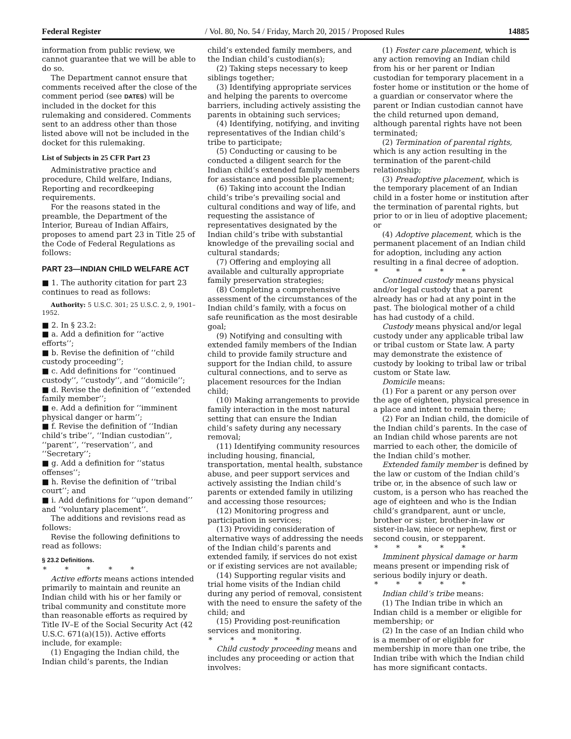Federal Register / Vol. 80, No. 54 / Friday, March 20, 2015 / Proposed Rules 14885
information from public review, we cannot guarantee that we will be able to do so.
The Department cannot ensure that comments received after the close of the comment period (see DATES) will be included in the docket for this rulemaking and considered. Comments sent to an address other than those listed above will not be included in the docket for this rulemaking.
List of Subjects in 25 CFR Part 23
Administrative practice and procedure, Child welfare, Indians, Reporting and recordkeeping requirements.
For the reasons stated in the preamble, the Department of the Interior, Bureau of Indian Affairs, proposes to amend part 23 in Title 25 of the Code of Federal Regulations as follows:
PART 23—INDIAN CHILD WELFARE ACT
■ 1. The authority citation for part 23 continues to read as follows:
Authority: 5 U.S.C. 301; 25 U.S.C. 2, 9, 1901–1952.
■ 2. In § 23.2:
■ a. Add a definition for ‘‘active efforts’’;
■ b. Revise the definition of ‘‘child custody proceeding’’;
■ c. Add definitions for ‘‘continued custody’’, ‘‘custody’’, and ‘‘domicile’’;
■ d. Revise the definition of ‘‘extended family member’’;
■ e. Add a definition for ‘‘imminent physical danger or harm’’;
■ f. Revise the definition of ‘‘Indian child’s tribe’’, ‘‘Indian custodian’’, ‘‘parent’’, ‘‘reservation’’, and ‘‘Secretary’’;
■ g. Add a definition for ‘‘status offenses’’;
■ h. Revise the definition of ‘‘tribal court’’; and
■ i. Add definitions for ‘‘upon demand’’ and ‘‘voluntary placement’’.
The additions and revisions read as follows:
Revise the following definitions to read as follows:
§ 23.2 Definitions.
* * * * *
Active efforts means actions intended primarily to maintain and reunite an Indian child with his or her family or tribal community and constitute more than reasonable efforts as required by Title IV–E of the Social Security Act (42 U.S.C. 671(a)(15)). Active efforts include, for example:
(1) Engaging the Indian child, the Indian child’s parents, the Indian
child’s extended family members, and the Indian child’s custodian(s);
(2) Taking steps necessary to keep siblings together;
(3) Identifying appropriate services and helping the parents to overcome barriers, including actively assisting the parents in obtaining such services;
(4) Identifying, notifying, and inviting representatives of the Indian child’s tribe to participate;
(5) Conducting or causing to be conducted a diligent search for the Indian child’s extended family members for assistance and possible placement;
(6) Taking into account the Indian child’s tribe’s prevailing social and cultural conditions and way of life, and requesting the assistance of representatives designated by the Indian child’s tribe with substantial knowledge of the prevailing social and cultural standards;
(7) Offering and employing all available and culturally appropriate family preservation strategies;
(8) Completing a comprehensive assessment of the circumstances of the Indian child’s family, with a focus on safe reunification as the most desirable goal;
(9) Notifying and consulting with extended family members of the Indian child to provide family structure and support for the Indian child, to assure cultural connections, and to serve as placement resources for the Indian child;
(10) Making arrangements to provide family interaction in the most natural setting that can ensure the Indian child’s safety during any necessary removal;
(11) Identifying community resources including housing, financial, transportation, mental health, substance abuse, and peer support services and actively assisting the Indian child’s parents or extended family in utilizing and accessing those resources;
(12) Monitoring progress and participation in services;
(13) Providing consideration of alternative ways of addressing the needs of the Indian child’s parents and extended family, if services do not exist or if existing services are not available;
(14) Supporting regular visits and trial home visits of the Indian child during any period of removal, consistent with the need to ensure the safety of the child; and
(15) Providing post-reunification services and monitoring.
* * * * *
Child custody proceeding means and includes any proceeding or action that involves:
(1) Foster care placement, which is any action removing an Indian child from his or her parent or Indian custodian for temporary placement in a foster home or institution or the home of a guardian or conservator where the parent or Indian custodian cannot have the child returned upon demand, although parental rights have not been terminated;
(2) Termination of parental rights, which is any action resulting in the termination of the parent-child relationship;
(3) Preadoptive placement, which is the temporary placement of an Indian child in a foster home or institution after the termination of parental rights, but prior to or in lieu of adoptive placement; or
(4) Adoptive placement, which is the permanent placement of an Indian child for adoption, including any action resulting in a final decree of adoption.
* * * * *
Continued custody means physical and/or legal custody that a parent already has or had at any point in the past. The biological mother of a child has had custody of a child.
Custody means physical and/or legal custody under any applicable tribal law or tribal custom or State law. A party may demonstrate the existence of custody by looking to tribal law or tribal custom or State law.
Domicile means:
(1) For a parent or any person over the age of eighteen, physical presence in a place and intent to remain there;
(2) For an Indian child, the domicile of the Indian child’s parents. In the case of an Indian child whose parents are not married to each other, the domicile of the Indian child’s mother.
Extended family member is defined by the law or custom of the Indian child’s tribe or, in the absence of such law or custom, is a person who has reached the age of eighteen and who is the Indian child’s grandparent, aunt or uncle, brother or sister, brother-in-law or sister-in-law, niece or nephew, first or second cousin, or stepparent.
* * * * *
Imminent physical damage or harm means present or impending risk of serious bodily injury or death.
* * * * *
Indian child’s tribe means:
(1) The Indian tribe in which an Indian child is a member or eligible for membership; or
(2) In the case of an Indian child who is a member of or eligible for membership in more than one tribe, the Indian tribe with which the Indian child has more significant contacts.